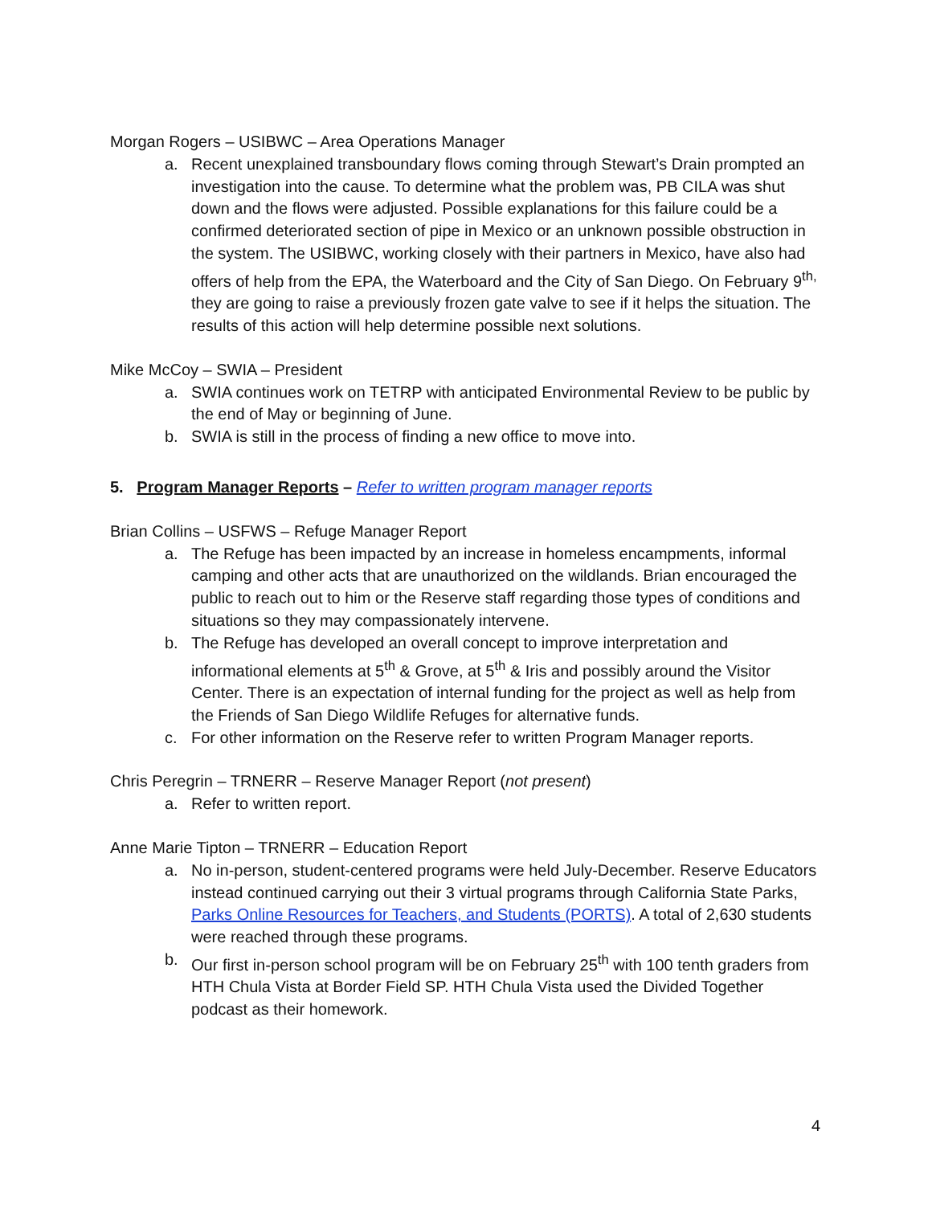Morgan Rogers – USIBWC – Area Operations Manager
a. Recent unexplained transboundary flows coming through Stewart’s Drain prompted an investigation into the cause. To determine what the problem was, PB CILA was shut down and the flows were adjusted. Possible explanations for this failure could be a confirmed deteriorated section of pipe in Mexico or an unknown possible obstruction in the system. The USIBWC, working closely with their partners in Mexico, have also had offers of help from the EPA, the Waterboard and the City of San Diego. On February 9<sup>th,</sup> they are going to raise a previously frozen gate valve to see if it helps the situation. The results of this action will help determine possible next solutions.
Mike McCoy – SWIA – President
a. SWIA continues work on TETRP with anticipated Environmental Review to be public by the end of May or beginning of June.
b. SWIA is still in the process of finding a new office to move into.
5. Program Manager Reports – Refer to written program manager reports
Brian Collins – USFWS – Refuge Manager Report
a. The Refuge has been impacted by an increase in homeless encampments, informal camping and other acts that are unauthorized on the wildlands. Brian encouraged the public to reach out to him or the Reserve staff regarding those types of conditions and situations so they may compassionately intervene.
b. The Refuge has developed an overall concept to improve interpretation and informational elements at 5<sup>th</sup> & Grove, at 5<sup>th</sup> & Iris and possibly around the Visitor Center. There is an expectation of internal funding for the project as well as help from the Friends of San Diego Wildlife Refuges for alternative funds.
c. For other information on the Reserve refer to written Program Manager reports.
Chris Peregrin – TRNERR – Reserve Manager Report (not present)
a. Refer to written report.
Anne Marie Tipton – TRNERR – Education Report
a. No in-person, student-centered programs were held July-December. Reserve Educators instead continued carrying out their 3 virtual programs through California State Parks, Parks Online Resources for Teachers, and Students (PORTS). A total of 2,630 students were reached through these programs.
b. Our first in-person school program will be on February 25<sup>th</sup> with 100 tenth graders from HTH Chula Vista at Border Field SP. HTH Chula Vista used the Divided Together podcast as their homework.
4